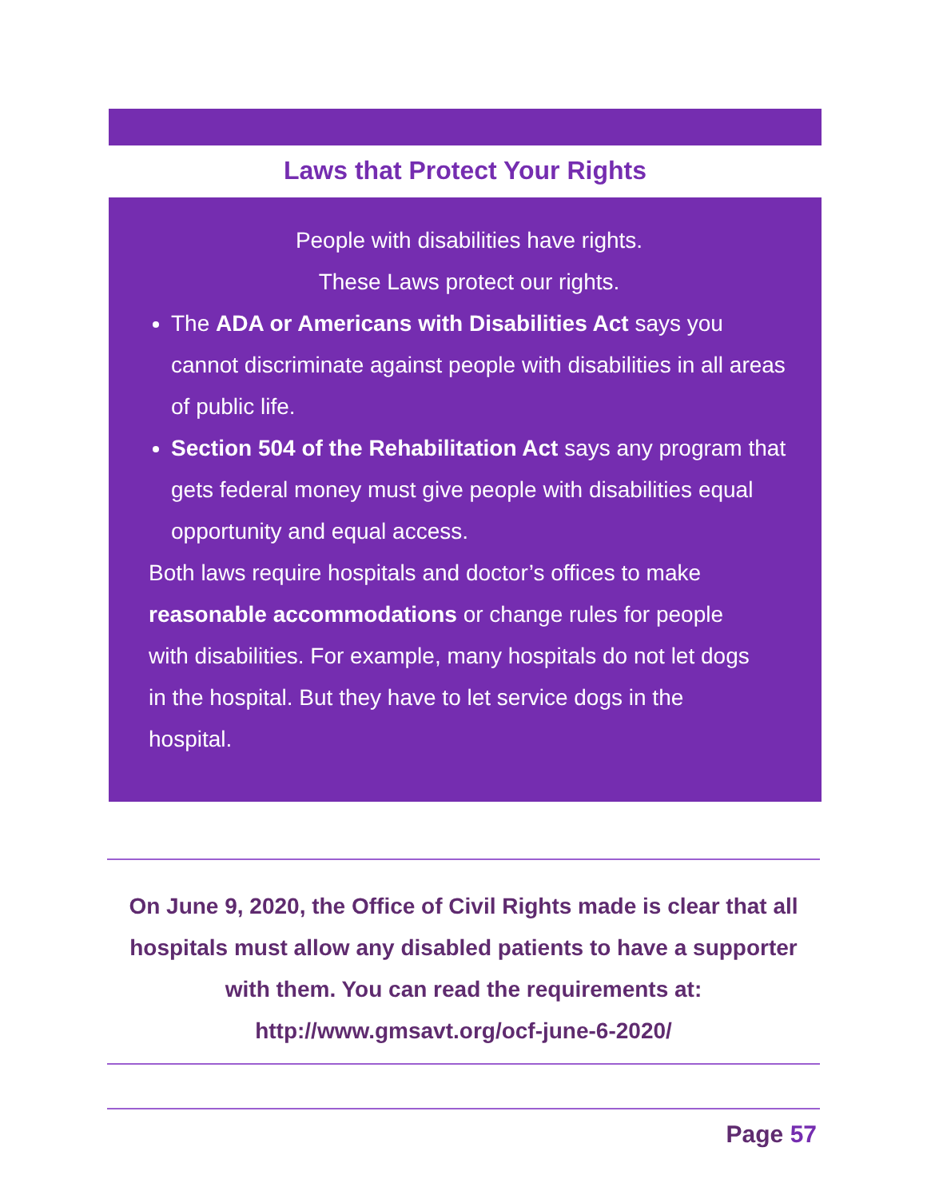Laws that Protect Your Rights
People with disabilities have rights.
These Laws protect our rights.
The ADA or Americans with Disabilities Act says you cannot discriminate against people with disabilities in all areas of public life.
Section 504 of the Rehabilitation Act says any program that gets federal money must give people with disabilities equal opportunity and equal access.
Both laws require hospitals and doctor’s offices to make reasonable accommodations or change rules for people with disabilities. For example, many hospitals do not let dogs in the hospital. But they have to let service dogs in the hospital.
On June 9, 2020, the Office of Civil Rights made is clear that all hospitals must allow any disabled patients to have a supporter with them. You can read the requirements at:
http://www.gmsavt.org/ocf-june-6-2020/
Page 57